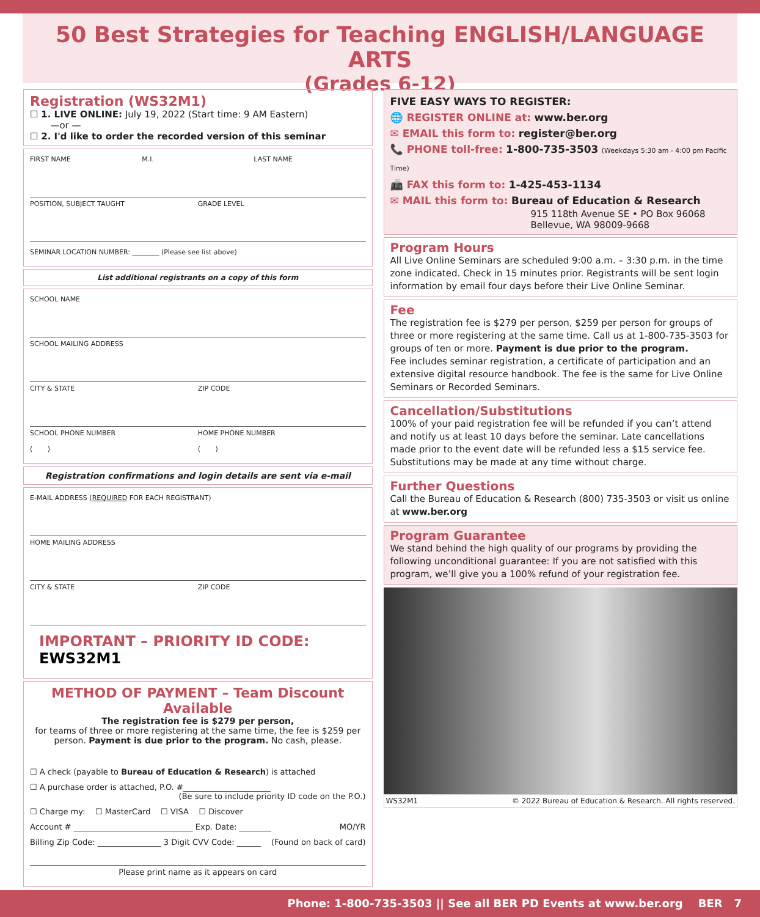50 Best Strategies for Teaching ENGLISH/LANGUAGE ARTS
(Grades 6-12)
Registration (WS32M1)
☐ 1. LIVE ONLINE: July 19, 2022 (Start time: 9 AM Eastern)
—or —
☐ 2. I'd like to order the recorded version of this seminar
FIRST NAME M.I. LAST NAME
POSITION, SUBJECT TAUGHT GRADE LEVEL
SEMINAR LOCATION NUMBER: ________ (Please see list above)
List additional registrants on a copy of this form
SCHOOL NAME
SCHOOL MAILING ADDRESS
CITY & STATE ZIP CODE
SCHOOL PHONE NUMBER
( ) HOME PHONE NUMBER
( )
Registration confirmations and login details are sent via e-mail
E-MAIL ADDRESS (REQUIRED FOR EACH REGISTRANT)
HOME MAILING ADDRESS
CITY & STATE ZIP CODE
IMPORTANT – PRIORITY ID CODE: EWS32M1
METHOD OF PAYMENT – Team Discount Available
The registration fee is $279 per person,
for teams of three or more registering at the same time, the fee is $259 per person. Payment is due prior to the program. No cash, please.
☐ A check (payable to Bureau of Education & Research) is attached
☐ A purchase order is attached, P.O. #______________________
(Be sure to include priority ID code on the P.O.)
☐ Charge my: ☐ MasterCard ☐ VISA ☐ Discover
Account # ______________________________ Exp. Date: ________ MO/YR
Billing Zip Code: ________________ 3 Digit CVV Code: ______ (Found on back of card)
Please print name as it appears on card
FIVE EASY WAYS TO REGISTER:
🌐 REGISTER ONLINE at: www.ber.org
✉ EMAIL this form to: register@ber.org
📞 PHONE toll-free: 1-800-735-3503 (Weekdays 5:30 am - 4:00 pm Pacific Time)
📠 FAX this form to: 1-425-453-1134
✉ MAIL this form to: Bureau of Education & Research
915 118th Avenue SE • PO Box 96068
Bellevue, WA 98009-9668
Program Hours
All Live Online Seminars are scheduled 9:00 a.m. – 3:30 p.m. in the time zone indicated. Check in 15 minutes prior. Registrants will be sent login information by email four days before their Live Online Seminar.
Fee
The registration fee is $279 per person, $259 per person for groups of three or more registering at the same time. Call us at 1-800-735-3503 for groups of ten or more. Payment is due prior to the program.
Fee includes seminar registration, a certificate of participation and an extensive digital resource handbook. The fee is the same for Live Online Seminars or Recorded Seminars.
Cancellation/Substitutions
100% of your paid registration fee will be refunded if you can’t attend and notify us at least 10 days before the seminar. Late cancellations made prior to the event date will be refunded less a $15 service fee. Substitutions may be made at any time without charge.
Further Questions
Call the Bureau of Education & Research (800) 735-3503 or visit us online at www.ber.org
Program Guarantee
We stand behind the high quality of our programs by providing the following unconditional guarantee: If you are not satisfied with this program, we’ll give you a 100% refund of your registration fee.
WS32M1 © 2022 Bureau of Education & Research. All rights reserved.
Phone: 1-800-735-3503 || See all BER PD Events at www.ber.org BER 7